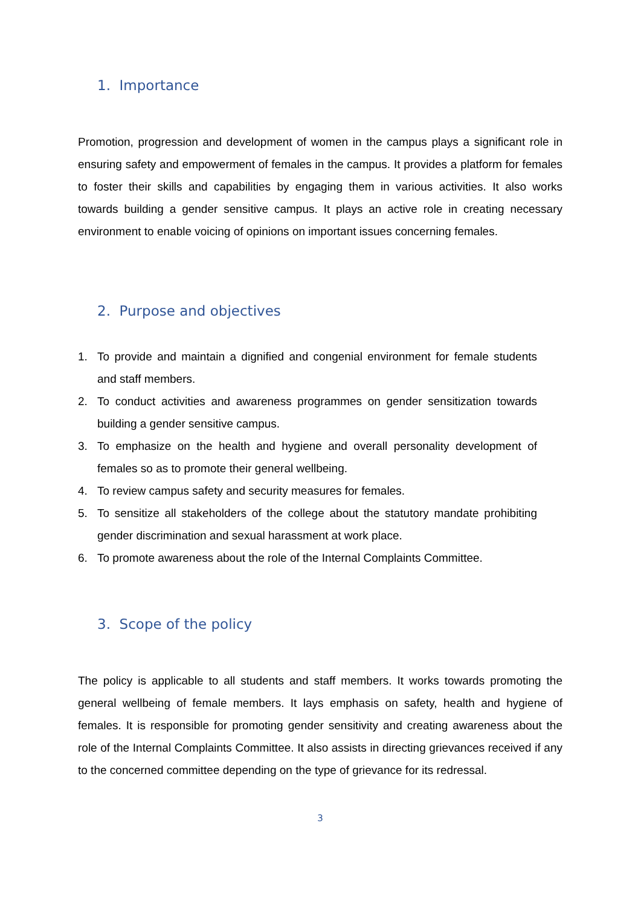1. Importance
Promotion, progression and development of women in the campus plays a significant role in ensuring safety and empowerment of females in the campus. It provides a platform for females to foster their skills and capabilities by engaging them in various activities. It also works towards building a gender sensitive campus. It plays an active role in creating necessary environment to enable voicing of opinions on important issues concerning females.
2. Purpose and objectives
1. To provide and maintain a dignified and congenial environment for female students and staff members.
2. To conduct activities and awareness programmes on gender sensitization towards building a gender sensitive campus.
3. To emphasize on the health and hygiene and overall personality development of females so as to promote their general wellbeing.
4. To review campus safety and security measures for females.
5. To sensitize all stakeholders of the college about the statutory mandate prohibiting gender discrimination and sexual harassment at work place.
6. To promote awareness about the role of the Internal Complaints Committee.
3. Scope of the policy
The policy is applicable to all students and staff members. It works towards promoting the general wellbeing of female members. It lays emphasis on safety, health and hygiene of females. It is responsible for promoting gender sensitivity and creating awareness about the role of the Internal Complaints Committee. It also assists in directing grievances received if any to the concerned committee depending on the type of grievance for its redressal.
3